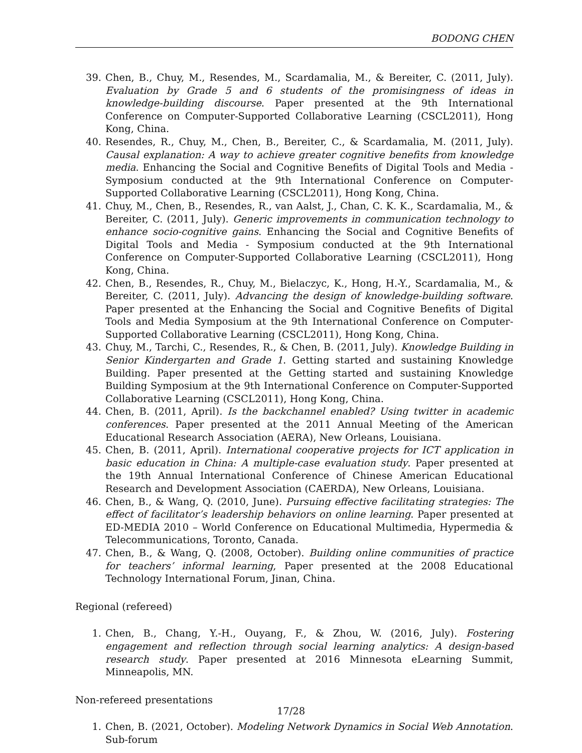BODONG CHEN
39. Chen, B., Chuy, M., Resendes, M., Scardamalia, M., & Bereiter, C. (2011, July). Evaluation by Grade 5 and 6 students of the promisingness of ideas in knowledge-building discourse. Paper presented at the 9th International Conference on Computer-Supported Collaborative Learning (CSCL2011), Hong Kong, China.
40. Resendes, R., Chuy, M., Chen, B., Bereiter, C., & Scardamalia, M. (2011, July). Causal explanation: A way to achieve greater cognitive benefits from knowledge media. Enhancing the Social and Cognitive Benefits of Digital Tools and Media - Symposium conducted at the 9th International Conference on Computer-Supported Collaborative Learning (CSCL2011), Hong Kong, China.
41. Chuy, M., Chen, B., Resendes, R., van Aalst, J., Chan, C. K. K., Scardamalia, M., & Bereiter, C. (2011, July). Generic improvements in communication technology to enhance socio-cognitive gains. Enhancing the Social and Cognitive Benefits of Digital Tools and Media - Symposium conducted at the 9th International Conference on Computer-Supported Collaborative Learning (CSCL2011), Hong Kong, China.
42. Chen, B., Resendes, R., Chuy, M., Bielaczyc, K., Hong, H.-Y., Scardamalia, M., & Bereiter, C. (2011, July). Advancing the design of knowledge-building software. Paper presented at the Enhancing the Social and Cognitive Benefits of Digital Tools and Media Symposium at the 9th International Conference on Computer-Supported Collaborative Learning (CSCL2011), Hong Kong, China.
43. Chuy, M., Tarchi, C., Resendes, R., & Chen, B. (2011, July). Knowledge Building in Senior Kindergarten and Grade 1. Getting started and sustaining Knowledge Building. Paper presented at the Getting started and sustaining Knowledge Building Symposium at the 9th International Conference on Computer-Supported Collaborative Learning (CSCL2011), Hong Kong, China.
44. Chen, B. (2011, April). Is the backchannel enabled? Using twitter in academic conferences. Paper presented at the 2011 Annual Meeting of the American Educational Research Association (AERA), New Orleans, Louisiana.
45. Chen, B. (2011, April). International cooperative projects for ICT application in basic education in China: A multiple-case evaluation study. Paper presented at the 19th Annual International Conference of Chinese American Educational Research and Development Association (CAERDA), New Orleans, Louisiana.
46. Chen, B., & Wang, Q. (2010, June). Pursuing effective facilitating strategies: The effect of facilitator’s leadership behaviors on online learning. Paper presented at ED-MEDIA 2010 – World Conference on Educational Multimedia, Hypermedia & Telecommunications, Toronto, Canada.
47. Chen, B., & Wang, Q. (2008, October). Building online communities of practice for teachers’ informal learning, Paper presented at the 2008 Educational Technology International Forum, Jinan, China.
Regional (refereed)
1. Chen, B., Chang, Y.-H., Ouyang, F., & Zhou, W. (2016, July). Fostering engagement and reflection through social learning analytics: A design-based research study. Paper presented at 2016 Minnesota eLearning Summit, Minneapolis, MN.
Non-refereed presentations
1. Chen, B. (2021, October). Modeling Network Dynamics in Social Web Annotation. Sub-forum
17/28